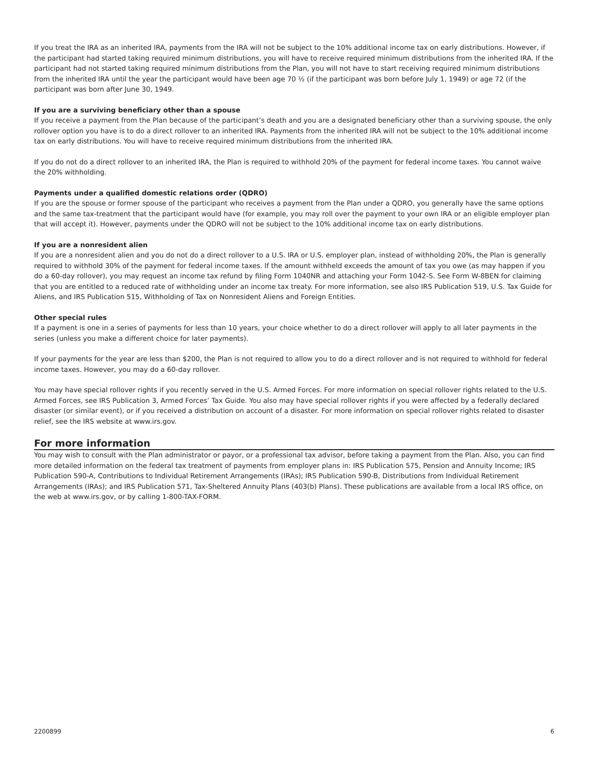If you treat the IRA as an inherited IRA, payments from the IRA will not be subject to the 10% additional income tax on early distributions. However, if the participant had started taking required minimum distributions, you will have to receive required minimum distributions from the inherited IRA. If the participant had not started taking required minimum distributions from the Plan, you will not have to start receiving required minimum distributions from the inherited IRA until the year the participant would have been age 70 ½ (if the participant was born before July 1, 1949) or age 72 (if the participant was born after June 30, 1949.
If you are a surviving beneficiary other than a spouse
If you receive a payment from the Plan because of the participant’s death and you are a designated beneficiary other than a surviving spouse, the only rollover option you have is to do a direct rollover to an inherited IRA. Payments from the inherited IRA will not be subject to the 10% additional income tax on early distributions. You will have to receive required minimum distributions from the inherited IRA.
If you do not do a direct rollover to an inherited IRA, the Plan is required to withhold 20% of the payment for federal income taxes. You cannot waive the 20% withholding.
Payments under a qualified domestic relations order (QDRO)
If you are the spouse or former spouse of the participant who receives a payment from the Plan under a QDRO, you generally have the same options and the same tax-treatment that the participant would have (for example, you may roll over the payment to your own IRA or an eligible employer plan that will accept it). However, payments under the QDRO will not be subject to the 10% additional income tax on early distributions.
If you are a nonresident alien
If you are a nonresident alien and you do not do a direct rollover to a U.S. IRA or U.S. employer plan, instead of withholding 20%, the Plan is generally required to withhold 30% of the payment for federal income taxes. If the amount withheld exceeds the amount of tax you owe (as may happen if you do a 60-day rollover), you may request an income tax refund by filing Form 1040NR and attaching your Form 1042-S. See Form W-8BEN for claiming that you are entitled to a reduced rate of withholding under an income tax treaty. For more information, see also IRS Publication 519, U.S. Tax Guide for Aliens, and IRS Publication 515, Withholding of Tax on Nonresident Aliens and Foreign Entities.
Other special rules
If a payment is one in a series of payments for less than 10 years, your choice whether to do a direct rollover will apply to all later payments in the series (unless you make a different choice for later payments).
If your payments for the year are less than $200, the Plan is not required to allow you to do a direct rollover and is not required to withhold for federal income taxes. However, you may do a 60-day rollover.
You may have special rollover rights if you recently served in the U.S. Armed Forces. For more information on special rollover rights related to the U.S. Armed Forces, see IRS Publication 3, Armed Forces’ Tax Guide. You also may have special rollover rights if you were affected by a federally declared disaster (or similar event), or if you received a distribution on account of a disaster. For more information on special rollover rights related to disaster relief, see the IRS website at www.irs.gov.
For more information
You may wish to consult with the Plan administrator or payor, or a professional tax advisor, before taking a payment from the Plan. Also, you can find more detailed information on the federal tax treatment of payments from employer plans in: IRS Publication 575, Pension and Annuity Income; IRS Publication 590-A, Contributions to Individual Retirement Arrangements (IRAs); IRS Publication 590-B, Distributions from Individual Retirement Arrangements (IRAs); and IRS Publication 571, Tax-Sheltered Annuity Plans (403(b) Plans). These publications are available from a local IRS office, on the web at www.irs.gov, or by calling 1-800-TAX-FORM.
2200899 6